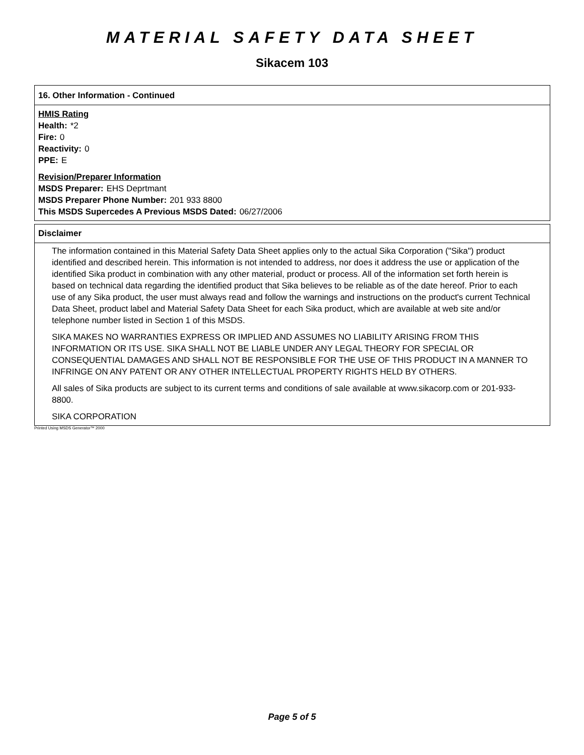MATERIAL SAFETY DATA SHEET
Sikacem 103
16. Other Information - Continued
HMIS Rating
Health: *2
Fire: 0
Reactivity: 0
PPE: E
Revision/Preparer Information
MSDS Preparer: EHS Deprtmant
MSDS Preparer Phone Number: 201 933 8800
This MSDS Supercedes A Previous MSDS Dated: 06/27/2006
Disclaimer
The information contained in this Material Safety Data Sheet applies only to the actual Sika Corporation ("Sika") product identified and described herein. This information is not intended to address, nor does it address the use or application of the identified Sika product in combination with any other material, product or process. All of the information set forth herein is based on technical data regarding the identified product that Sika believes to be reliable as of the date hereof. Prior to each use of any Sika product, the user must always read and follow the warnings and instructions on the product's current Technical Data Sheet, product label and Material Safety Data Sheet for each Sika product, which are available at web site and/or telephone number listed in Section 1 of this MSDS.
SIKA MAKES NO WARRANTIES EXPRESS OR IMPLIED AND ASSUMES NO LIABILITY ARISING FROM THIS INFORMATION OR ITS USE. SIKA SHALL NOT BE LIABLE UNDER ANY LEGAL THEORY FOR SPECIAL OR CONSEQUENTIAL DAMAGES AND SHALL NOT BE RESPONSIBLE FOR THE USE OF THIS PRODUCT IN A MANNER TO INFRINGE ON ANY PATENT OR ANY OTHER INTELLECTUAL PROPERTY RIGHTS HELD BY OTHERS.
All sales of Sika products are subject to its current terms and conditions of sale available at www.sikacorp.com or 201-933-8800.
SIKA CORPORATION
Printed Using MSDS Generator™ 2000
Page 5 of 5